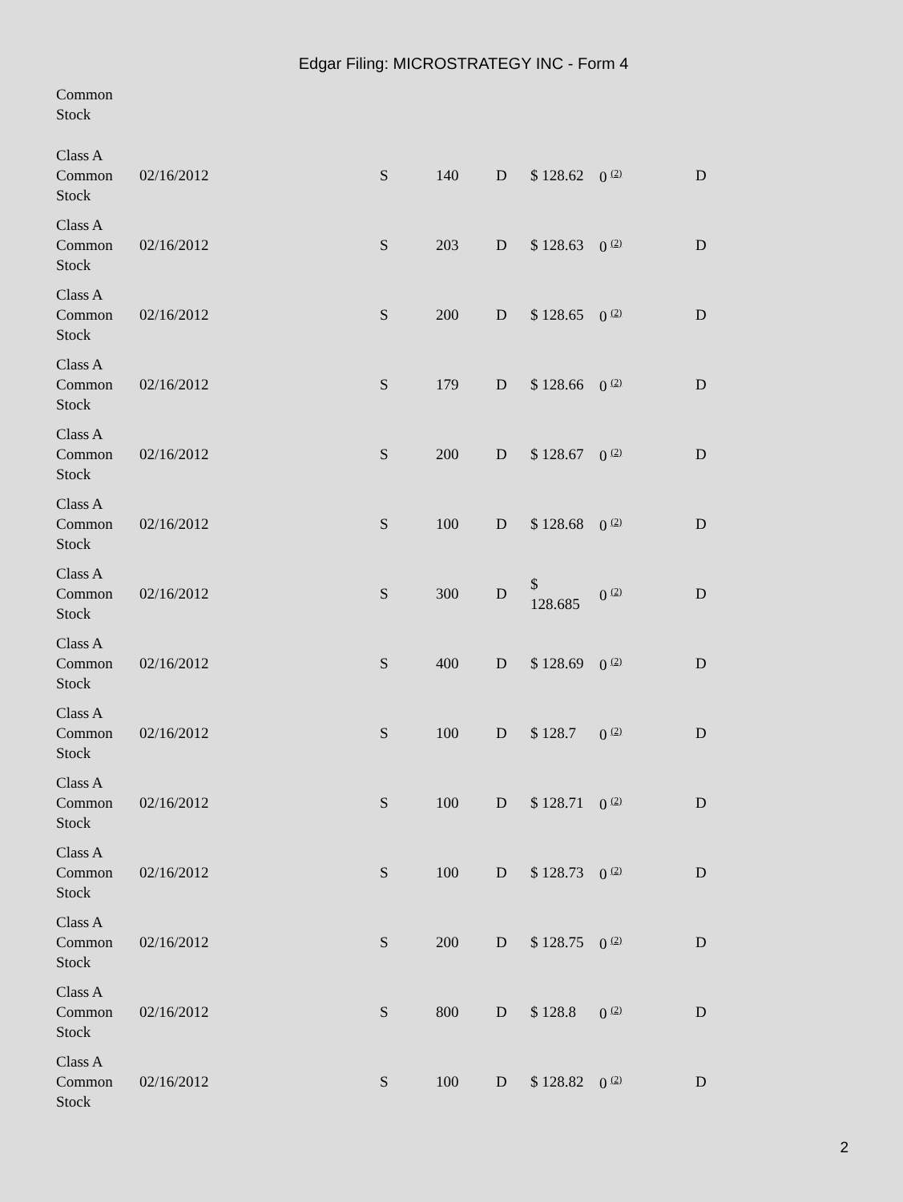Edgar Filing: MICROSTRATEGY INC - Form 4
| Common Stock | | | | | | | |
| Class A Common Stock | 02/16/2012 | S | 140 | D | $ 128.62 | 0 <sup>(2)</sup> | D |
| Class A Common Stock | 02/16/2012 | S | 203 | D | $ 128.63 | 0 <sup>(2)</sup> | D |
| Class A Common Stock | 02/16/2012 | S | 200 | D | $ 128.65 | 0 <sup>(2)</sup> | D |
| Class A Common Stock | 02/16/2012 | S | 179 | D | $ 128.66 | 0 <sup>(2)</sup> | D |
| Class A Common Stock | 02/16/2012 | S | 200 | D | $ 128.67 | 0 <sup>(2)</sup> | D |
| Class A Common Stock | 02/16/2012 | S | 100 | D | $ 128.68 | 0 <sup>(2)</sup> | D |
| Class A Common Stock | 02/16/2012 | S | 300 | D | $ 128.685 | 0 <sup>(2)</sup> | D |
| Class A Common Stock | 02/16/2012 | S | 400 | D | $ 128.69 | 0 <sup>(2)</sup> | D |
| Class A Common Stock | 02/16/2012 | S | 100 | D | $ 128.7 | 0 <sup>(2)</sup> | D |
| Class A Common Stock | 02/16/2012 | S | 100 | D | $ 128.71 | 0 <sup>(2)</sup> | D |
| Class A Common Stock | 02/16/2012 | S | 100 | D | $ 128.73 | 0 <sup>(2)</sup> | D |
| Class A Common Stock | 02/16/2012 | S | 200 | D | $ 128.75 | 0 <sup>(2)</sup> | D |
| Class A Common Stock | 02/16/2012 | S | 800 | D | $ 128.8 | 0 <sup>(2)</sup> | D |
| Class A Common Stock | 02/16/2012 | S | 100 | D | $ 128.82 | 0 <sup>(2)</sup> | D |
2